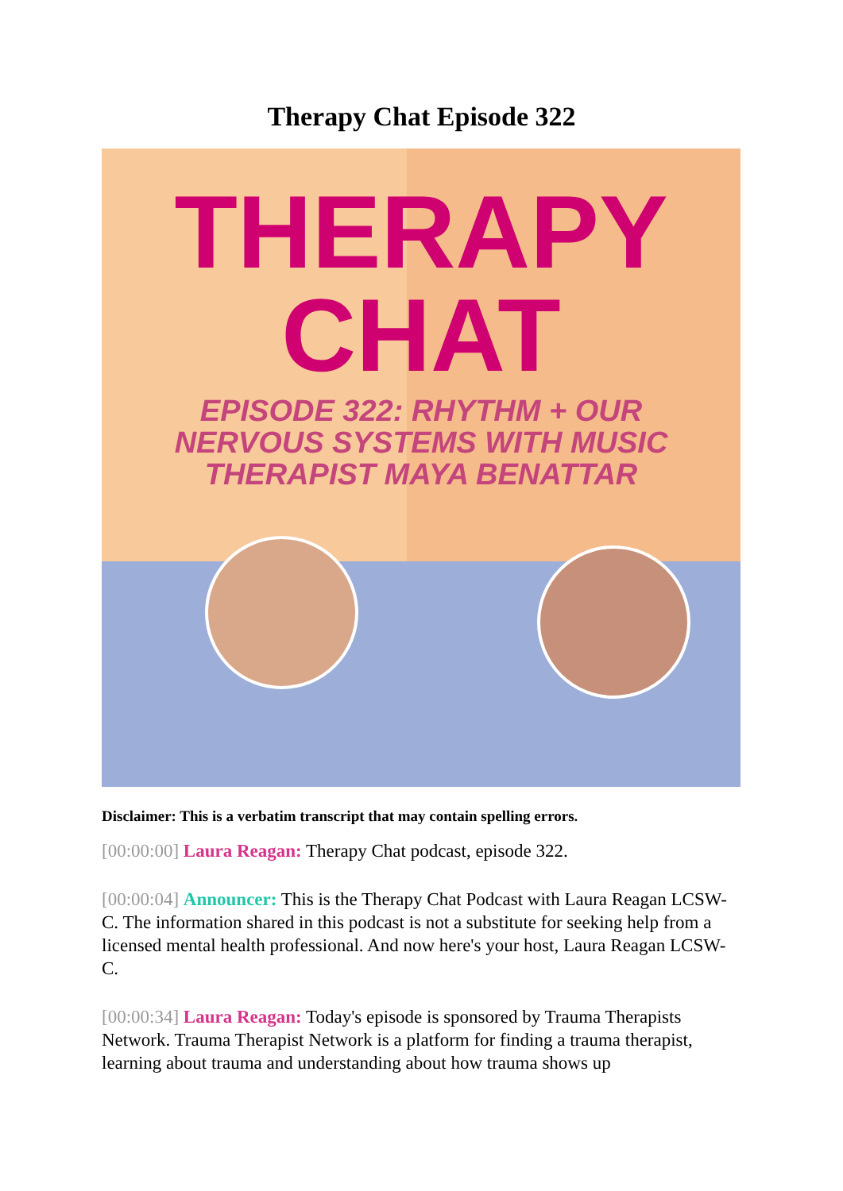Therapy Chat Episode 322
THERAPY
CHAT
EPISODE 322: RHYTHM + OUR
NERVOUS SYSTEMS WITH MUSIC
THERAPIST MAYA BENATTAR
Disclaimer: This is a verbatim transcript that may contain spelling errors.
[00:00:00] Laura Reagan: Therapy Chat podcast, episode 322.
[00:00:04] Announcer: This is the Therapy Chat Podcast with Laura Reagan LCSW-C. The information shared in this podcast is not a substitute for seeking help from a licensed mental health professional. And now here's your host, Laura Reagan LCSW-C.
[00:00:34] Laura Reagan: Today's episode is sponsored by Trauma Therapists Network. Trauma Therapist Network is a platform for finding a trauma therapist, learning about trauma and understanding about how trauma shows up